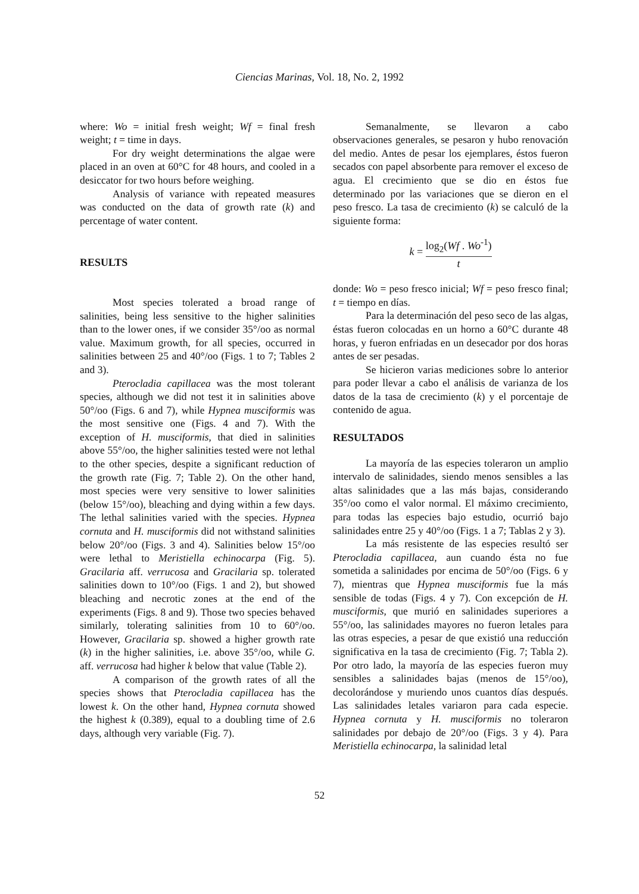Ciencias Marinas, Vol. 18, No. 2, 1992
where: Wo = initial fresh weight; Wf = final fresh weight; t = time in days.
For dry weight determinations the algae were placed in an oven at 60°C for 48 hours, and cooled in a desiccator for two hours before weighing.
Analysis of variance with repeated measures was conducted on the data of growth rate (k) and percentage of water content.
RESULTS
Most species tolerated a broad range of salinities, being less sensitive to the higher salinities than to the lower ones, if we consider 35°/oo as normal value. Maximum growth, for all species, occurred in salinities between 25 and 40°/oo (Figs. 1 to 7; Tables 2 and 3).
Pterocladia capillacea was the most tolerant species, although we did not test it in salinities above 50°/oo (Figs. 6 and 7), while Hypnea musciformis was the most sensitive one (Figs. 4 and 7). With the exception of H. musciformis, that died in salinities above 55°/oo, the higher salinities tested were not lethal to the other species, despite a significant reduction of the growth rate (Fig. 7; Table 2). On the other hand, most species were very sensitive to lower salinities (below 15°/oo), bleaching and dying within a few days. The lethal salinities varied with the species. Hypnea cornuta and H. musciformis did not withstand salinities below 20°/oo (Figs. 3 and 4). Salinities below 15°/oo were lethal to Meristiella echinocarpa (Fig. 5). Gracilaria aff. verrucosa and Gracilaria sp. tolerated salinities down to 10°/oo (Figs. 1 and 2), but showed bleaching and necrotic zones at the end of the experiments (Figs. 8 and 9). Those two species behaved similarly, tolerating salinities from 10 to 60°/oo. However, Gracilaria sp. showed a higher growth rate (k) in the higher salinities, i.e. above 35°/oo, while G. aff. verrucosa had higher k below that value (Table 2).
A comparison of the growth rates of all the species shows that Pterocladia capillacea has the lowest k. On the other hand, Hypnea cornuta showed the highest k (0.389), equal to a doubling time of 2.6 days, although very variable (Fig. 7).
Semanalmente, se llevaron a cabo observaciones generales, se pesaron y hubo renovación del medio. Antes de pesar los ejemplares, éstos fueron secados con papel absorbente para remover el exceso de agua. El crecimiento que se dio en éstos fue determinado por las variaciones que se dieron en el peso fresco. La tasa de crecimiento (k) se calculó de la siguiente forma:
k = log<sub>2</sub>(Wf . Wo<sup>-1</sup>) t
donde: Wo = peso fresco inicial; Wf = peso fresco final; t = tiempo en días.
Para la determinación del peso seco de las algas, éstas fueron colocadas en un horno a 60°C durante 48 horas, y fueron enfriadas en un desecador por dos horas antes de ser pesadas.
Se hicieron varias mediciones sobre lo anterior para poder llevar a cabo el análisis de varianza de los datos de la tasa de crecimiento (k) y el porcentaje de contenido de agua.
RESULTADOS
La mayoría de las especies toleraron un amplio intervalo de salinidades, siendo menos sensibles a las altas salinidades que a las más bajas, considerando 35°/oo como el valor normal. El máximo crecimiento, para todas las especies bajo estudio, ocurrió bajo salinidades entre 25 y 40°/oo (Figs. 1 a 7; Tablas 2 y 3).
La más resistente de las especies resultó ser Pterocladia capillacea, aun cuando ésta no fue sometida a salinidades por encima de 50°/oo (Figs. 6 y 7), mientras que Hypnea musciformis fue la más sensible de todas (Figs. 4 y 7). Con excepción de H. musciformis, que murió en salinidades superiores a 55°/oo, las salinidades mayores no fueron letales para las otras especies, a pesar de que existió una reducción significativa en la tasa de crecimiento (Fig. 7; Tabla 2). Por otro lado, la mayoría de las especies fueron muy sensibles a salinidades bajas (menos de 15°/oo), decolorándose y muriendo unos cuantos días después. Las salinidades letales variaron para cada especie. Hypnea cornuta y H. musciformis no toleraron salinidades por debajo de 20°/oo (Figs. 3 y 4). Para Meristiella echinocarpa, la salinidad letal
52